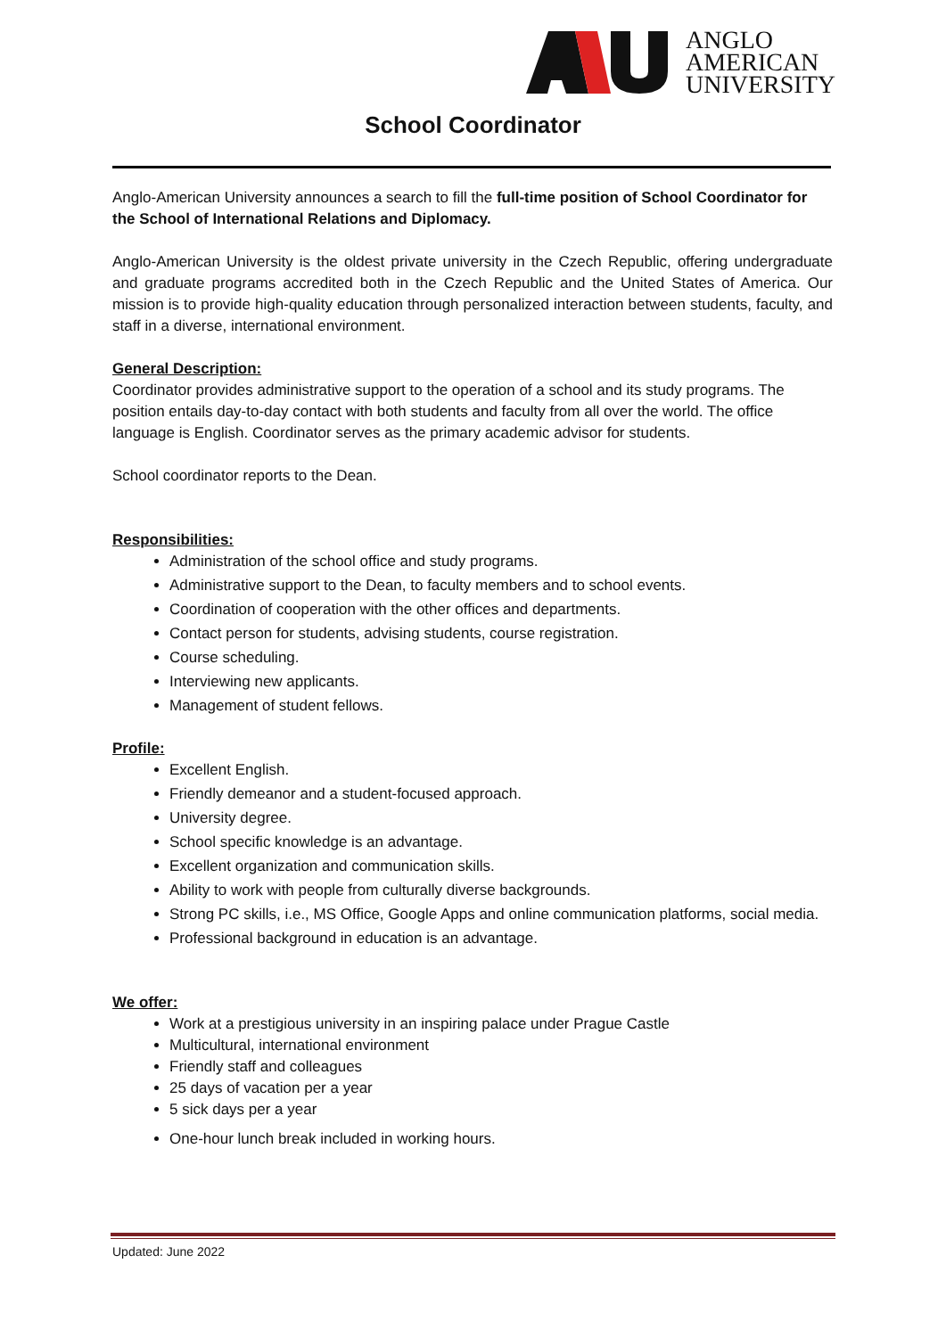ANGLO
AMERICAN
UNIVERSITY
School Coordinator
Anglo-American University announces a search to fill the full-time position of School Coordinator for the School of International Relations and Diplomacy.
Anglo-American University is the oldest private university in the Czech Republic, offering undergraduate and graduate programs accredited both in the Czech Republic and the United States of America. Our mission is to provide high-quality education through personalized interaction between students, faculty, and staff in a diverse, international environment.
General Description:
Coordinator provides administrative support to the operation of a school and its study programs. The position entails day-to-day contact with both students and faculty from all over the world. The office language is English. Coordinator serves as the primary academic advisor for students.
School coordinator reports to the Dean.
Responsibilities:
Administration of the school office and study programs.
Administrative support to the Dean, to faculty members and to school events.
Coordination of cooperation with the other offices and departments.
Contact person for students, advising students, course registration.
Course scheduling.
Interviewing new applicants.
Management of student fellows.
Profile:
Excellent English.
Friendly demeanor and a student-focused approach.
University degree.
School specific knowledge is an advantage.
Excellent organization and communication skills.
Ability to work with people from culturally diverse backgrounds.
Strong PC skills, i.e., MS Office, Google Apps and online communication platforms, social media.
Professional background in education is an advantage.
We offer:
Work at a prestigious university in an inspiring palace under Prague Castle
Multicultural, international environment
Friendly staff and colleagues
25 days of vacation per a year
5 sick days per a year
One-hour lunch break included in working hours.
Updated: June 2022